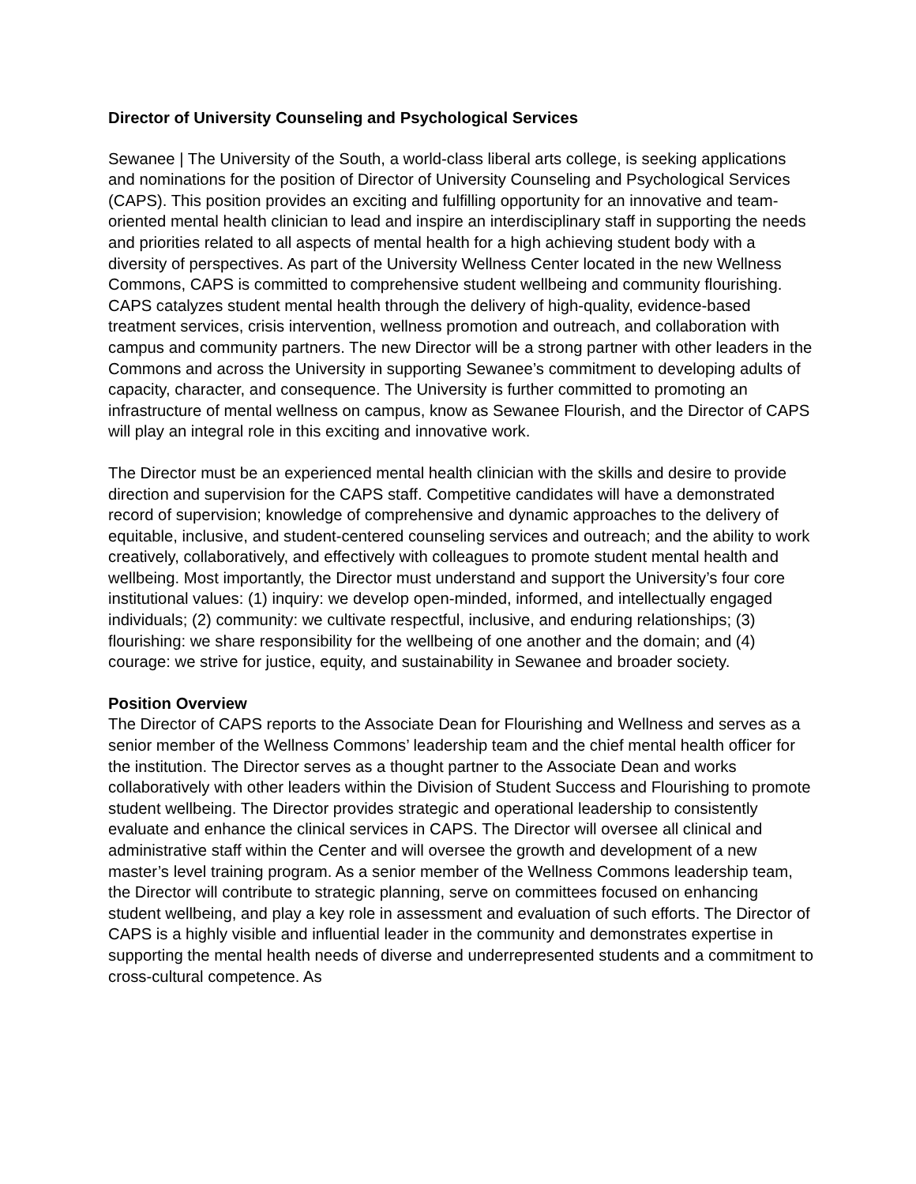Director of University Counseling and Psychological Services
Sewanee | The University of the South, a world-class liberal arts college, is seeking applications and nominations for the position of Director of University Counseling and Psychological Services (CAPS). This position provides an exciting and fulfilling opportunity for an innovative and team-oriented mental health clinician to lead and inspire an interdisciplinary staff in supporting the needs and priorities related to all aspects of mental health for a high achieving student body with a diversity of perspectives. As part of the University Wellness Center located in the new Wellness Commons, CAPS is committed to comprehensive student wellbeing and community flourishing. CAPS catalyzes student mental health through the delivery of high-quality, evidence-based treatment services, crisis intervention, wellness promotion and outreach, and collaboration with campus and community partners. The new Director will be a strong partner with other leaders in the Commons and across the University in supporting Sewanee’s commitment to developing adults of capacity, character, and consequence. The University is further committed to promoting an infrastructure of mental wellness on campus, know as Sewanee Flourish, and the Director of CAPS will play an integral role in this exciting and innovative work.
The Director must be an experienced mental health clinician with the skills and desire to provide direction and supervision for the CAPS staff. Competitive candidates will have a demonstrated record of supervision; knowledge of comprehensive and dynamic approaches to the delivery of equitable, inclusive, and student-centered counseling services and outreach; and the ability to work creatively, collaboratively, and effectively with colleagues to promote student mental health and wellbeing. Most importantly, the Director must understand and support the University’s four core institutional values: (1) inquiry: we develop open-minded, informed, and intellectually engaged individuals; (2) community: we cultivate respectful, inclusive, and enduring relationships; (3) flourishing: we share responsibility for the wellbeing of one another and the domain; and (4) courage: we strive for justice, equity, and sustainability in Sewanee and broader society.
Position Overview
The Director of CAPS reports to the Associate Dean for Flourishing and Wellness and serves as a senior member of the Wellness Commons’ leadership team and the chief mental health officer for the institution. The Director serves as a thought partner to the Associate Dean and works collaboratively with other leaders within the Division of Student Success and Flourishing to promote student wellbeing. The Director provides strategic and operational leadership to consistently evaluate and enhance the clinical services in CAPS. The Director will oversee all clinical and administrative staff within the Center and will oversee the growth and development of a new master’s level training program. As a senior member of the Wellness Commons leadership team, the Director will contribute to strategic planning, serve on committees focused on enhancing student wellbeing, and play a key role in assessment and evaluation of such efforts. The Director of CAPS is a highly visible and influential leader in the community and demonstrates expertise in supporting the mental health needs of diverse and underrepresented students and a commitment to cross-cultural competence. As